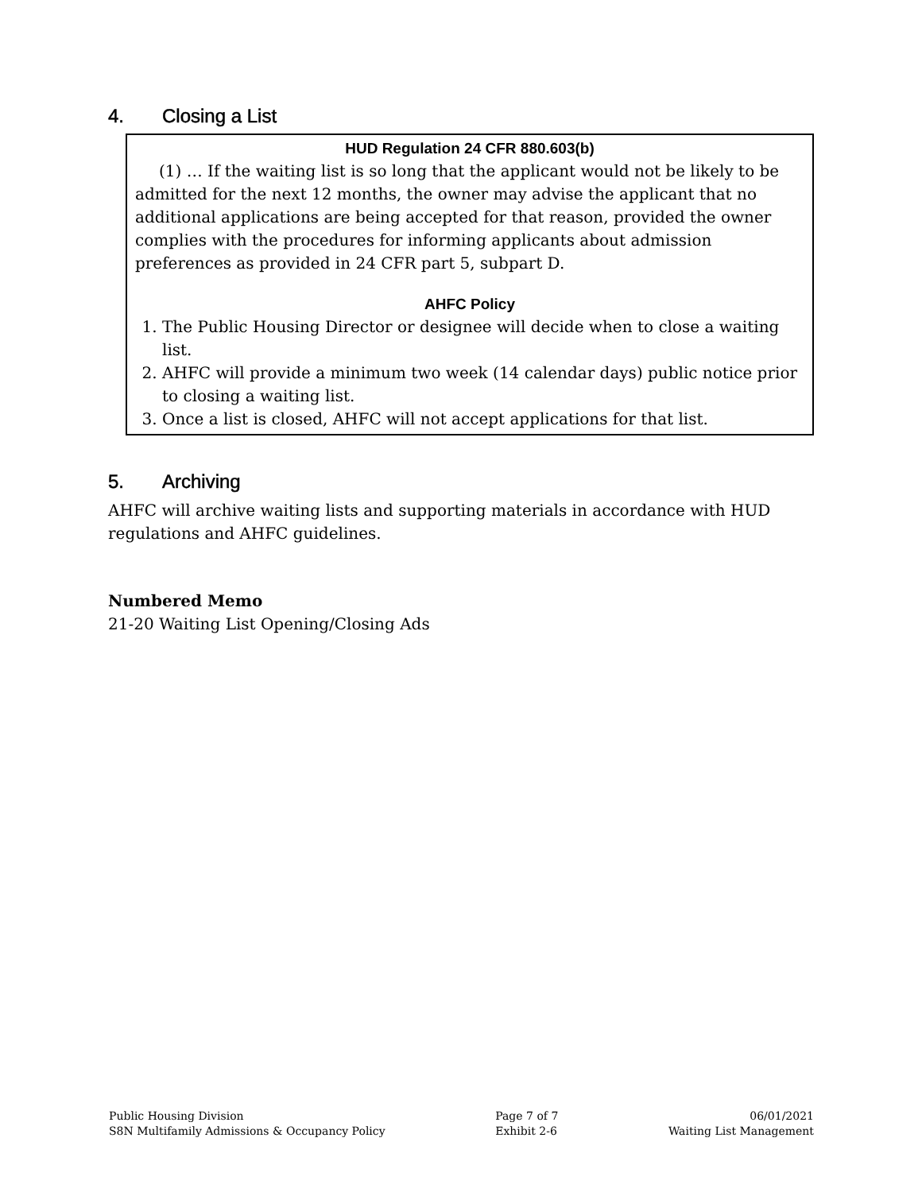4. Closing a List
HUD Regulation 24 CFR 880.603(b)
(1) … If the waiting list is so long that the applicant would not be likely to be admitted for the next 12 months, the owner may advise the applicant that no additional applications are being accepted for that reason, provided the owner complies with the procedures for informing applicants about admission preferences as provided in 24 CFR part 5, subpart D.
AHFC Policy
1. The Public Housing Director or designee will decide when to close a waiting list.
2. AHFC will provide a minimum two week (14 calendar days) public notice prior to closing a waiting list.
3. Once a list is closed, AHFC will not accept applications for that list.
5. Archiving
AHFC will archive waiting lists and supporting materials in accordance with HUD regulations and AHFC guidelines.
Numbered Memo
21-20 Waiting List Opening/Closing Ads
Public Housing Division
S8N Multifamily Admissions & Occupancy Policy
Page 7 of 7
Exhibit 2-6
06/01/2021
Waiting List Management